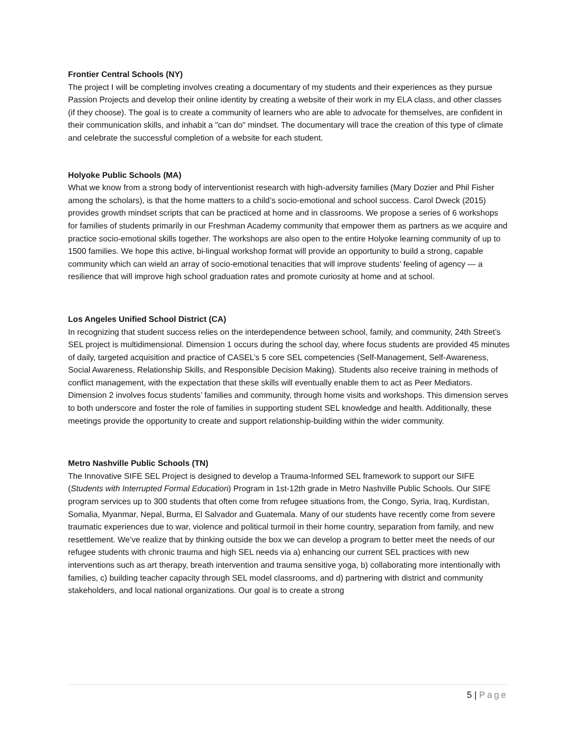Frontier Central Schools (NY)
The project I will be completing involves creating a documentary of my students and their experiences as they pursue Passion Projects and develop their online identity by creating a website of their work in my ELA class, and other classes (if they choose). The goal is to create a community of learners who are able to advocate for themselves, are confident in their communication skills, and inhabit a "can do" mindset. The documentary will trace the creation of this type of climate and celebrate the successful completion of a website for each student.
Holyoke Public Schools (MA)
What we know from a strong body of interventionist research with high-adversity families (Mary Dozier and Phil Fisher among the scholars), is that the home matters to a child’s socio-emotional and school success. Carol Dweck (2015) provides growth mindset scripts that can be practiced at home and in classrooms. We propose a series of 6 workshops for families of students primarily in our Freshman Academy community that empower them as partners as we acquire and practice socio-emotional skills together. The workshops are also open to the entire Holyoke learning community of up to 1500 families. We hope this active, bi-lingual workshop format will provide an opportunity to build a strong, capable community which can wield an array of socio-emotional tenacities that will improve students’ feeling of agency — a resilience that will improve high school graduation rates and promote curiosity at home and at school.
Los Angeles Unified School District (CA)
In recognizing that student success relies on the interdependence between school, family, and community, 24th Street’s SEL project is multidimensional. Dimension 1 occurs during the school day, where focus students are provided 45 minutes of daily, targeted acquisition and practice of CASEL’s 5 core SEL competencies (Self-Management, Self-Awareness, Social Awareness, Relationship Skills, and Responsible Decision Making). Students also receive training in methods of conflict management, with the expectation that these skills will eventually enable them to act as Peer Mediators. Dimension 2 involves focus students’ families and community, through home visits and workshops. This dimension serves to both underscore and foster the role of families in supporting student SEL knowledge and health. Additionally, these meetings provide the opportunity to create and support relationship-building within the wider community.
Metro Nashville Public Schools (TN)
The Innovative SIFE SEL Project is designed to develop a Trauma-Informed SEL framework to support our SIFE (Students with Interrupted Formal Education) Program in 1st-12th grade in Metro Nashville Public Schools. Our SIFE program services up to 300 students that often come from refugee situations from, the Congo, Syria, Iraq, Kurdistan, Somalia, Myanmar, Nepal, Burma, El Salvador and Guatemala. Many of our students have recently come from severe traumatic experiences due to war, violence and political turmoil in their home country, separation from family, and new resettlement. We’ve realize that by thinking outside the box we can develop a program to better meet the needs of our refugee students with chronic trauma and high SEL needs via a) enhancing our current SEL practices with new interventions such as art therapy, breath intervention and trauma sensitive yoga, b) collaborating more intentionally with families, c) building teacher capacity through SEL model classrooms, and d) partnering with district and community stakeholders, and local national organizations. Our goal is to create a strong
5 | Page